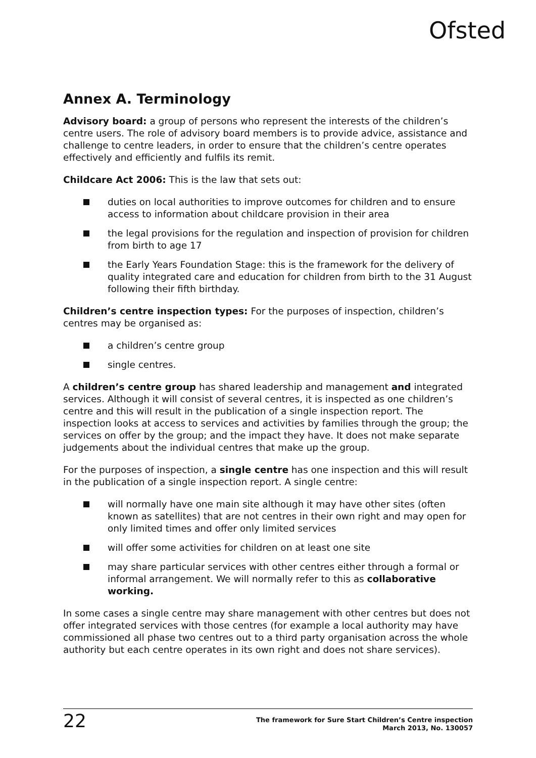Ofsted
Annex A. Terminology
Advisory board: a group of persons who represent the interests of the children’s centre users. The role of advisory board members is to provide advice, assistance and challenge to centre leaders, in order to ensure that the children’s centre operates effectively and efficiently and fulfils its remit.
Childcare Act 2006: This is the law that sets out:
duties on local authorities to improve outcomes for children and to ensure access to information about childcare provision in their area
the legal provisions for the regulation and inspection of provision for children from birth to age 17
the Early Years Foundation Stage: this is the framework for the delivery of quality integrated care and education for children from birth to the 31 August following their fifth birthday.
Children’s centre inspection types: For the purposes of inspection, children’s centres may be organised as:
a children’s centre group
single centres.
A children’s centre group has shared leadership and management and integrated services. Although it will consist of several centres, it is inspected as one children’s centre and this will result in the publication of a single inspection report. The inspection looks at access to services and activities by families through the group; the services on offer by the group; and the impact they have. It does not make separate judgements about the individual centres that make up the group.
For the purposes of inspection, a single centre has one inspection and this will result in the publication of a single inspection report. A single centre:
will normally have one main site although it may have other sites (often known as satellites) that are not centres in their own right and may open for only limited times and offer only limited services
will offer some activities for children on at least one site
may share particular services with other centres either through a formal or informal arrangement. We will normally refer to this as collaborative working.
In some cases a single centre may share management with other centres but does not offer integrated services with those centres (for example a local authority may have commissioned all phase two centres out to a third party organisation across the whole authority but each centre operates in its own right and does not share services).
22
The framework for Sure Start Children’s Centre inspection
March 2013, No. 130057